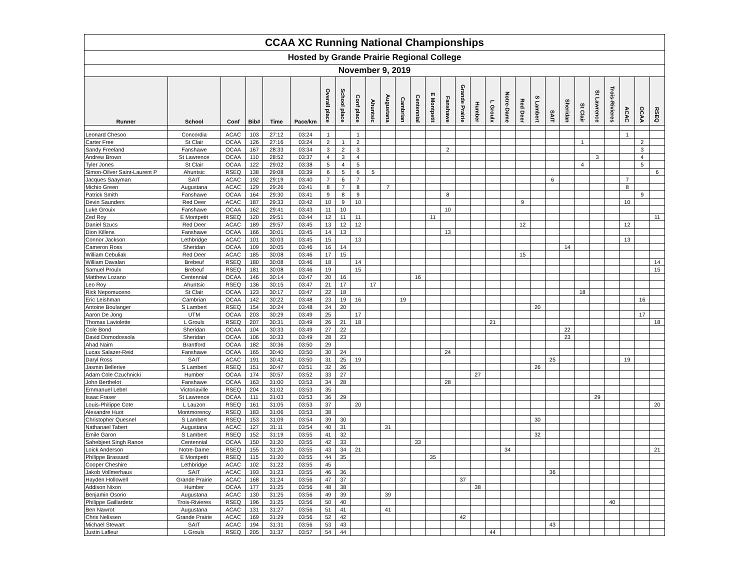| CCAA XC Running National Championships | | | | | | | | | | | | | | | | | | | | | | | | | | | | |
| --- | --- | --- | --- | --- | --- | --- | --- | --- | --- | --- | --- | --- | --- | --- | --- | --- | --- | --- | --- | --- | --- | --- | --- | --- | --- | --- | --- | --- |
| Hosted by Grande Prairie Regional College | | | | | | | | | | | | | | | | | | | | | | | | | | | | |
| November 9, 2019 | | | | | | | | | | | | | | | | | | | | | | | | | | | | |
| Runner | School | Conf | Bib# | Time | Pace/km | Overall place | School place | Conf place | Ahuntsic | Augustana | Cambrian | Centennial | E Montpetit | Fanshawe | Grande Prairie | Humber | L Groulx | Notre-Dame | Red Deer | S Lambert | SAIT | Sheridan | St Clair | St Lawrence | Trois-Rivieres | ACAC | OCAA | RSEQ |
| Leonard Chesoo | Concordia | ACAC | 103 | 27:12 | 03:24 | 1 | | 1 | | | | | | | | | | | | | | | | | | 1 | | |
| Carter Free | St Clair | OCAA | 126 | 27:16 | 03:24 | 2 | 1 | 2 | | | | | | | | | | | | | | | 1 | | | | 2 | |
| Sandy Freeland | Fanshawe | OCAA | 167 | 28:33 | 03:34 | 3 | 2 | 3 | | | | | | 2 | | | | | | | | | | | | | 3 | |
| Andrew Brown | St Lawrence | OCAA | 110 | 28:52 | 03:37 | 4 | 3 | 4 | | | | | | | | | | | | | | | | 3 | | | 4 | |
| Tyler Jones | St Clair | OCAA | 122 | 29:02 | 03:38 | 5 | 4 | 5 | | | | | | | | | | | | | | | 4 | | | | 5 | |
| Simon-Oilver Saint-Laurent P | Ahuntsic | RSEQ | 138 | 29:08 | 03:39 | 6 | 5 | 6 | 5 | | | | | | | | | | | | | | | | | | | 6 |
| Jacques Saayman | SAIT | ACAC | 192 | 29:19 | 03:40 | 7 | 6 | 7 | | | | | | | | | | | | | 6 | | | | | 7 | | |
| Michio Green | Augustana | ACAC | 129 | 29:26 | 03:41 | 8 | 7 | 8 | | 7 | | | | | | | | | | | | | | | | 8 | | |
| Patrick Smith | Fanshawe | OCAA | 164 | 29:30 | 03:41 | 9 | 8 | 9 | | | | | | 8 | | | | | | | | | | | | | 9 | |
| Devin Saunders | Red Deer | ACAC | 187 | 29:33 | 03:42 | 10 | 9 | 10 | | | | | | | | | | | 9 | | | | | | | 10 | | |
| Luke Grouix | Fanshawe | OCAA | 162 | 29:41 | 03:43 | 11 | 10 | | | | | | | 10 | | | | | | | | | | | | | | |
| Zed Roy | E Montpetit | RSEQ | 120 | 29:51 | 03:44 | 12 | 11 | 11 | | | | | 11 | | | | | | | | | | | | | | | 11 |
| Daniel Szucs | Red Deer | ACAC | 189 | 29:57 | 03:45 | 13 | 12 | 12 | | | | | | | | | | | 12 | | | | | | | 12 | | |
| Dion Killens | Fanshawe | OCAA | 166 | 30:01 | 03:45 | 14 | 13 | | | | | | | 13 | | | | | | | | | | | | | | |
| Connor Jackson | Lethbridge | ACAC | 101 | 30:03 | 03:45 | 15 | | 13 | | | | | | | | | | | | | | | | | | 13 | | |
| Cameron Ross | Sheridan | OCAA | 109 | 30:05 | 03:46 | 16 | 14 | | | | | | | | | | | | | | | 14 | | | | | | |
| William Cebuliak | Red Deer | ACAC | 185 | 30:08 | 03:46 | 17 | 15 | | | | | | | | | | | | 15 | | | | | | | | | |
| William Davalan | Brebeuf | RSEQ | 180 | 30:08 | 03:46 | 18 | | 14 | | | | | | | | | | | | | | | | | | | | 14 |
| Samuel Proulx | Brebeuf | RSEQ | 181 | 30:08 | 03:46 | 19 | | 15 | | | | | | | | | | | | | | | | | | | | 15 |
| Matthew Lozano | Centennial | OCAA | 146 | 30:14 | 03:47 | 20 | 16 | | | | | 16 | | | | | | | | | | | | | | | | |
| Leo Roy | Ahuntsic | RSEQ | 136 | 30:15 | 03:47 | 21 | 17 | | 17 | | | | | | | | | | | | | | | | | | | |
| Rick Nepomuceno | St Clair | OCAA | 123 | 30:17 | 03:47 | 22 | 18 | | | | | | | | | | | | | | | | 18 | | | | | |
| Eric Leishman | Cambrian | OCAA | 142 | 30:22 | 03:48 | 23 | 19 | 16 | | | 19 | | | | | | | | | | | | | | | | 16 | |
| Antoine Boulanger | S Lambert | RSEQ | 154 | 30:24 | 03:48 | 24 | 20 | | | | | | | | | | | | | 20 | | | | | | | | |
| Aaron De Jong | UTM | OCAA | 203 | 30:29 | 03:49 | 25 | | 17 | | | | | | | | | | | | | | | | | | | 17 | |
| Thomas Laviolette | L Groulx | RSEQ | 207 | 30:31 | 03:49 | 26 | 21 | 18 | | | | | | | | | 21 | | | | | | | | | | | 18 |
| Cole Bond | Sheridan | OCAA | 104 | 30:33 | 03:49 | 27 | 22 | | | | | | | | | | | | | | | 22 | | | | | | |
| David Domodossola | Sheridan | OCAA | 106 | 30:33 | 03:49 | 28 | 23 | | | | | | | | | | | | | | | 23 | | | | | | |
| Ahad Naim | Brantford | OCAA | 182 | 30:36 | 03:50 | 29 | | | | | | | | | | | | | | | | | | | | | | |
| Lucas Salazer-Reid | Fanshawe | OCAA | 165 | 30:40 | 03:50 | 30 | 24 | | | | | | | 24 | | | | | | | | | | | | | | |
| Daryl Ross | SAIT | ACAC | 191 | 30:42 | 03:50 | 31 | 25 | 19 | | | | | | | | | | | | | 25 | | | | | 19 | | |
| Jasmin Bellerive | S Lambert | RSEQ | 151 | 30:47 | 03:51 | 32 | 26 | | | | | | | | | | | | | 26 | | | | | | | | |
| Adam Cole Czuchnicki | Humber | OCAA | 174 | 30:57 | 03:52 | 33 | 27 | | | | | | | | | 27 | | | | | | | | | | | | |
| John Berthelot | Fanshawe | OCAA | 163 | 31:00 | 03:53 | 34 | 28 | | | | | | | 28 | | | | | | | | | | | | | | |
| Emmanuel Lebel | Victoriaville | RSEQ | 204 | 31:02 | 03:53 | 35 | | | | | | | | | | | | | | | | | | | | | | |
| Isaac Fraser | St Lawrence | OCAA | 111 | 31:03 | 03:53 | 36 | 29 | | | | | | | | | | | | | | | | | 29 | | | | |
| Louis-Philippe Cote | L Lauzon | RSEQ | 161 | 31:05 | 03:53 | 37 | | 20 | | | | | | | | | | | | | | | | | | | | 20 |
| Alexandre Huot | Montmorency | RSEQ | 183 | 31:06 | 03:53 | 38 | | | | | | | | | | | | | | | | | | | | | | |
| Christopher Quesnel | S Lambert | RSEQ | 153 | 31:09 | 03:54 | 39 | 30 | | | | | | | | | | | | | 30 | | | | | | | | |
| Nathanael Tabert | Augustana | ACAC | 127 | 31:11 | 03:54 | 40 | 31 | | | 31 | | | | | | | | | | | | | | | | | | |
| Emile Garon | S Lambert | RSEQ | 152 | 31:19 | 03:55 | 41 | 32 | | | | | | | | | | | | | 32 | | | | | | | | |
| Sahebjeet Singh Rance | Centennial | OCAA | 150 | 31:20 | 03:55 | 42 | 33 | | | | | 33 | | | | | | | | | | | | | | | | |
| Loick Anderson | Notre-Dame | RSEQ | 155 | 31:20 | 03:55 | 43 | 34 | 21 | | | | | | | | | | 34 | | | | | | | | | | 21 |
| Philippe Brassard | E Montpetit | RSEQ | 115 | 31:20 | 03:55 | 44 | 35 | | | | | | 35 | | | | | | | | | | | | | | | |
| Cooper Cheshire | Lethbridge | ACAC | 102 | 31:22 | 03:55 | 45 | | | | | | | | | | | | | | | | | | | | | | |
| Jakob Vollmerhaus | SAIT | ACAC | 193 | 31:23 | 03:55 | 46 | 36 | | | | | | | | | | | | | | 36 | | | | | | | |
| Hayden Hollowell | Grande Prairie | ACAC | 168 | 31:24 | 03:56 | 47 | 37 | | | | | | | | 37 | | | | | | | | | | | | | |
| Addison Nixon | Humber | OCAA | 177 | 31:25 | 03:56 | 48 | 38 | | | | | | | | | 38 | | | | | | | | | | | | |
| Benjamin Osorio | Augustana | ACAC | 130 | 31:25 | 03:56 | 49 | 39 | | | 39 | | | | | | | | | | | | | | | | | | |
| Philippe Gaillardetz | Trois-Rivieres | RSEQ | 196 | 31:25 | 03:56 | 50 | 40 | | | | | | | | | | | | | | | | | | 40 | | | |
| Ben Nawrot | Augustana | ACAC | 131 | 31:27 | 03:56 | 51 | 41 | | | 41 | | | | | | | | | | | | | | | | | | |
| Chris Nelissen | Grande Prairie | ACAC | 169 | 31:29 | 03:56 | 52 | 42 | | | | | | | | 42 | | | | | | | | | | | | | |
| Michael Stewart | SAIT | ACAC | 194 | 31:31 | 03:56 | 53 | 43 | | | | | | | | | | | | | | 43 | | | | | | | |
| Justin Lafleur | L Groulx | RSEQ | 205 | 31:37 | 03:57 | 54 | 44 | | | | | | | | | | 44 | | | | | | | | | | | |